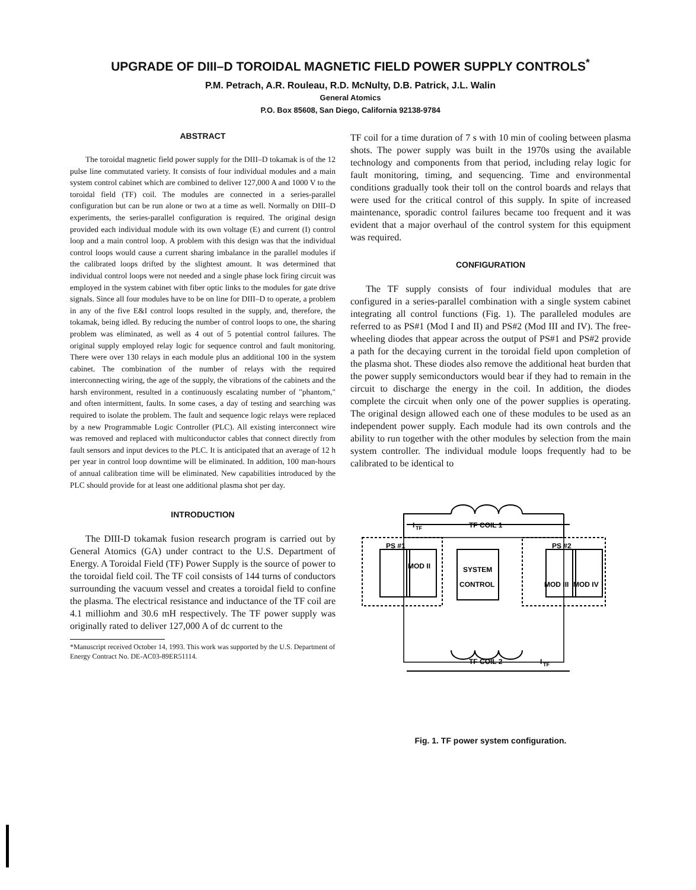UPGRADE OF DIII–D TOROIDAL MAGNETIC FIELD POWER SUPPLY CONTROLS<sup>*</sup>
P.M. Petrach, A.R. Rouleau, R.D. McNulty, D.B. Patrick, J.L. Walin
General Atomics
P.O. Box 85608, San Diego, California 92138-9784
ABSTRACT
The toroidal magnetic field power supply for the DIII–D tokamak is of the 12 pulse line commutated variety. It consists of four individual modules and a main system control cabinet which are combined to deliver 127,000 A and 1000 V to the toroidal field (TF) coil. The modules are connected in a series-parallel configuration but can be run alone or two at a time as well. Normally on DIII–D experiments, the series-parallel configuration is required. The original design provided each individual module with its own voltage (E) and current (I) control loop and a main control loop. A problem with this design was that the individual control loops would cause a current sharing imbalance in the parallel modules if the calibrated loops drifted by the slightest amount. It was determined that individual control loops were not needed and a single phase lock firing circuit was employed in the system cabinet with fiber optic links to the modules for gate drive signals. Since all four modules have to be on line for DIII–D to operate, a problem in any of the five E&I control loops resulted in the supply, and, therefore, the tokamak, being idled. By reducing the number of control loops to one, the sharing problem was eliminated, as well as 4 out of 5 potential control failures. The original supply employed relay logic for sequence control and fault monitoring. There were over 130 relays in each module plus an additional 100 in the system cabinet. The combination of the number of relays with the required interconnecting wiring, the age of the supply, the vibrations of the cabinets and the harsh environment, resulted in a continuously escalating number of "phantom," and often intermittent, faults. In some cases, a day of testing and searching was required to isolate the problem. The fault and sequence logic relays were replaced by a new Programmable Logic Controller (PLC). All existing interconnect wire was removed and replaced with multiconductor cables that connect directly from fault sensors and input devices to the PLC. It is anticipated that an average of 12 h per year in control loop downtime will be eliminated. In addition, 100 man-hours of annual calibration time will be eliminated. New capabilities introduced by the PLC should provide for at least one additional plasma shot per day.
INTRODUCTION
The DIII-D tokamak fusion research program is carried out by General Atomics (GA) under contract to the U.S. Department of Energy. A Toroidal Field (TF) Power Supply is the source of power to the toroidal field coil. The TF coil consists of 144 turns of conductors surrounding the vacuum vessel and creates a toroidal field to confine the plasma. The electrical resistance and inductance of the TF coil are 4.1 milliohm and 30.6 mH respectively. The TF power supply was originally rated to deliver 127,000 A of dc current to the
*Manuscript received October 14, 1993. This work was supported by the U.S. Department of Energy Contract No. DE-AC03-89ER51114.
TF coil for a time duration of 7 s with 10 min of cooling between plasma shots. The power supply was built in the 1970s using the available technology and components from that period, including relay logic for fault monitoring, timing, and sequencing. Time and environmental conditions gradually took their toll on the control boards and relays that were used for the critical control of this supply. In spite of increased maintenance, sporadic control failures became too frequent and it was evident that a major overhaul of the control system for this equipment was required.
CONFIGURATION
The TF supply consists of four individual modules that are configured in a series-parallel combination with a single system cabinet integrating all control functions (Fig. 1). The paralleled modules are referred to as PS#1 (Mod I and II) and PS#2 (Mod III and IV). The free-wheeling diodes that appear across the output of PS#1 and PS#2 provide a path for the decaying current in the toroidal field upon completion of the plasma shot. These diodes also remove the additional heat burden that the power supply semiconductors would bear if they had to remain in the circuit to discharge the energy in the coil. In addition, the diodes complete the circuit when only one of the power supplies is operating. The original design allowed each one of these modules to be used as an independent power supply. Each module had its own controls and the ability to run together with the other modules by selection from the main system controller. The individual module loops frequently had to be calibrated to be identical to
TF COIL 1
I
TF
TF COIL 2
I
TF
SYSTEM
CONTROL
PS #1
PS #2
MOD II
MOD III
MOD IV
Fig. 1. TF power system configuration.